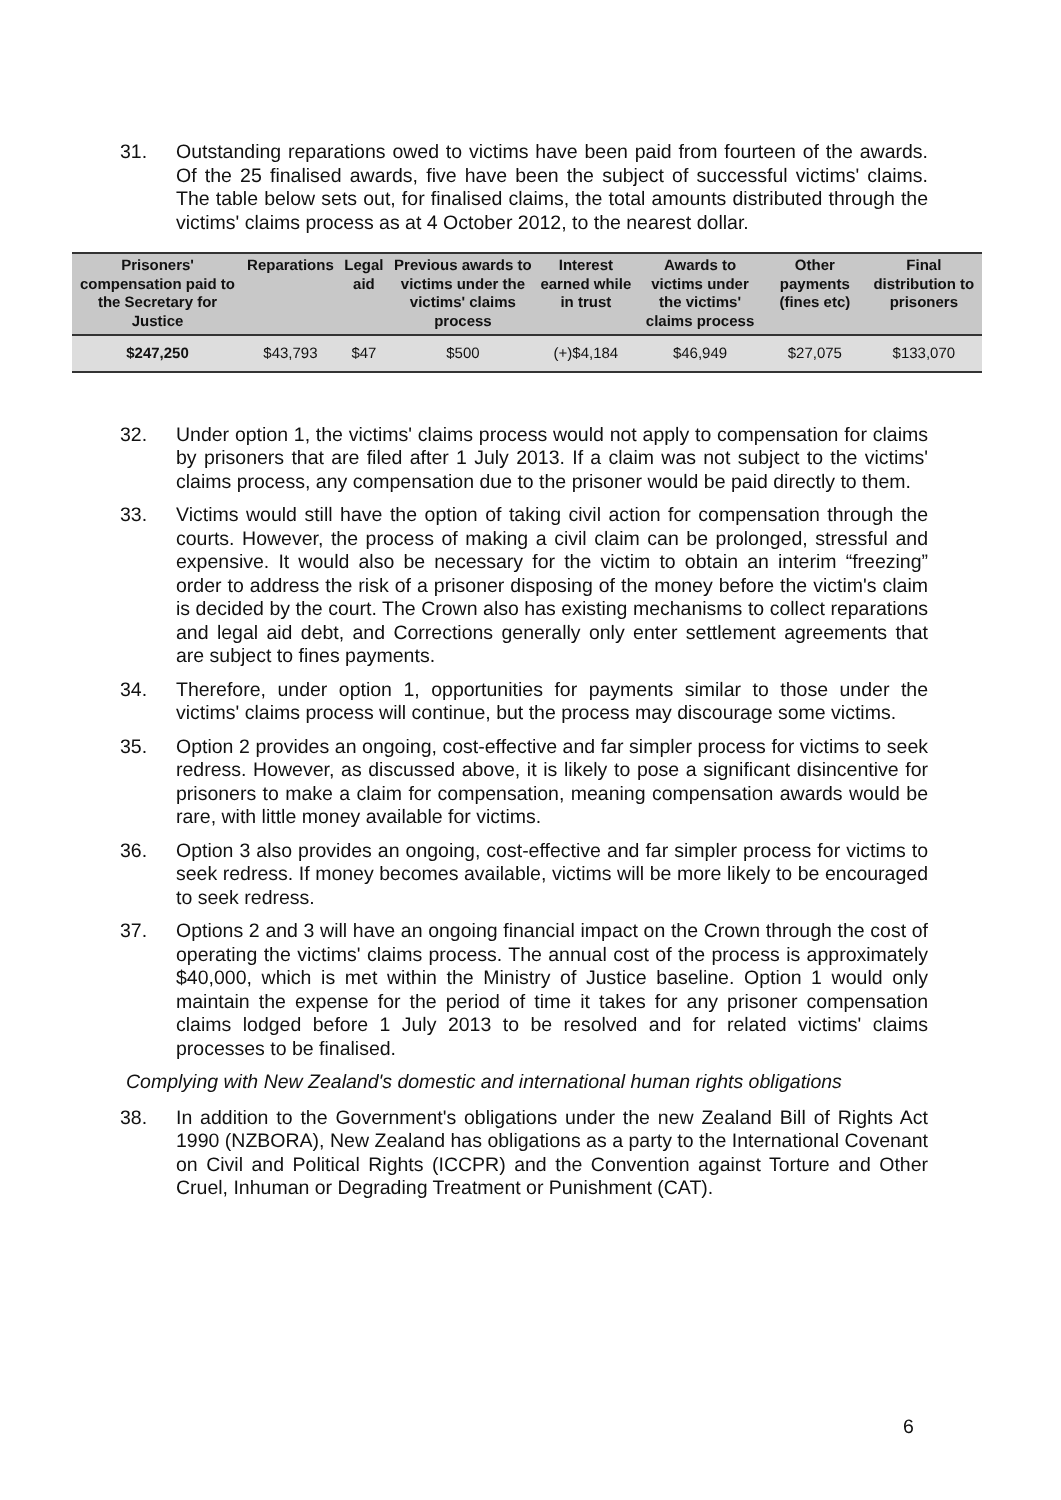31. Outstanding reparations owed to victims have been paid from fourteen of the awards. Of the 25 finalised awards, five have been the subject of successful victims' claims. The table below sets out, for finalised claims, the total amounts distributed through the victims' claims process as at 4 October 2012, to the nearest dollar.
| Prisoners' compensation paid to the Secretary for Justice | Reparations | Legal aid | Previous awards to victims under the victims' claims process | Interest earned while in trust | Awards to victims under the victims' claims process | Other payments (fines etc) | Final distribution to prisoners |
| --- | --- | --- | --- | --- | --- | --- | --- |
| $247,250 | $43,793 | $47 | $500 | (+)$4,184 | $46,949 | $27,075 | $133,070 |
32. Under option 1, the victims' claims process would not apply to compensation for claims by prisoners that are filed after 1 July 2013. If a claim was not subject to the victims' claims process, any compensation due to the prisoner would be paid directly to them.
33. Victims would still have the option of taking civil action for compensation through the courts. However, the process of making a civil claim can be prolonged, stressful and expensive. It would also be necessary for the victim to obtain an interim “freezing” order to address the risk of a prisoner disposing of the money before the victim's claim is decided by the court. The Crown also has existing mechanisms to collect reparations and legal aid debt, and Corrections generally only enter settlement agreements that are subject to fines payments.
34. Therefore, under option 1, opportunities for payments similar to those under the victims' claims process will continue, but the process may discourage some victims.
35. Option 2 provides an ongoing, cost-effective and far simpler process for victims to seek redress. However, as discussed above, it is likely to pose a significant disincentive for prisoners to make a claim for compensation, meaning compensation awards would be rare, with little money available for victims.
36. Option 3 also provides an ongoing, cost-effective and far simpler process for victims to seek redress. If money becomes available, victims will be more likely to be encouraged to seek redress.
37. Options 2 and 3 will have an ongoing financial impact on the Crown through the cost of operating the victims' claims process. The annual cost of the process is approximately $40,000, which is met within the Ministry of Justice baseline. Option 1 would only maintain the expense for the period of time it takes for any prisoner compensation claims lodged before 1 July 2013 to be resolved and for related victims' claims processes to be finalised.
Complying with New Zealand's domestic and international human rights obligations
38. In addition to the Government's obligations under the new Zealand Bill of Rights Act 1990 (NZBORA), New Zealand has obligations as a party to the International Covenant on Civil and Political Rights (ICCPR) and the Convention against Torture and Other Cruel, Inhuman or Degrading Treatment or Punishment (CAT).
6